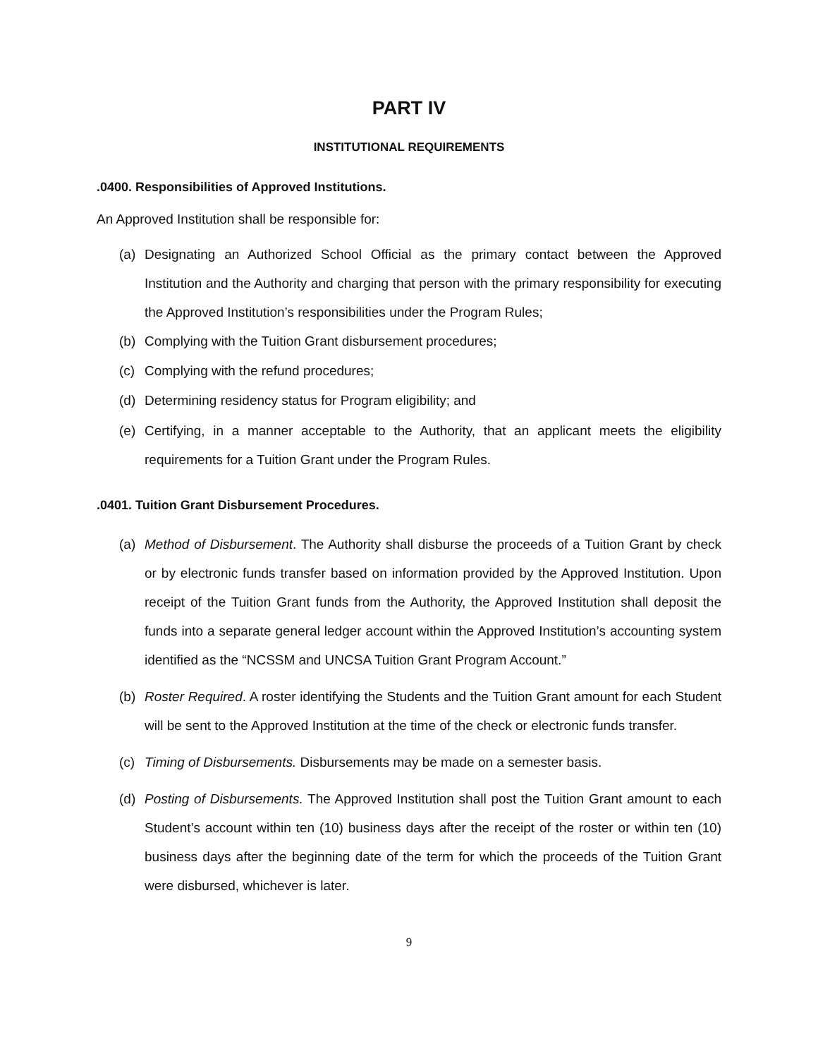PART IV
INSTITUTIONAL REQUIREMENTS
.0400. Responsibilities of Approved Institutions.
An Approved Institution shall be responsible for:
(a) Designating an Authorized School Official as the primary contact between the Approved Institution and the Authority and charging that person with the primary responsibility for executing the Approved Institution’s responsibilities under the Program Rules;
(b) Complying with the Tuition Grant disbursement procedures;
(c) Complying with the refund procedures;
(d) Determining residency status for Program eligibility; and
(e) Certifying, in a manner acceptable to the Authority, that an applicant meets the eligibility requirements for a Tuition Grant under the Program Rules.
.0401. Tuition Grant Disbursement Procedures.
(a) Method of Disbursement. The Authority shall disburse the proceeds of a Tuition Grant by check or by electronic funds transfer based on information provided by the Approved Institution. Upon receipt of the Tuition Grant funds from the Authority, the Approved Institution shall deposit the funds into a separate general ledger account within the Approved Institution’s accounting system identified as the “NCSSM and UNCSA Tuition Grant Program Account.”
(b) Roster Required. A roster identifying the Students and the Tuition Grant amount for each Student will be sent to the Approved Institution at the time of the check or electronic funds transfer.
(c) Timing of Disbursements. Disbursements may be made on a semester basis.
(d) Posting of Disbursements. The Approved Institution shall post the Tuition Grant amount to each Student’s account within ten (10) business days after the receipt of the roster or within ten (10) business days after the beginning date of the term for which the proceeds of the Tuition Grant were disbursed, whichever is later.
9